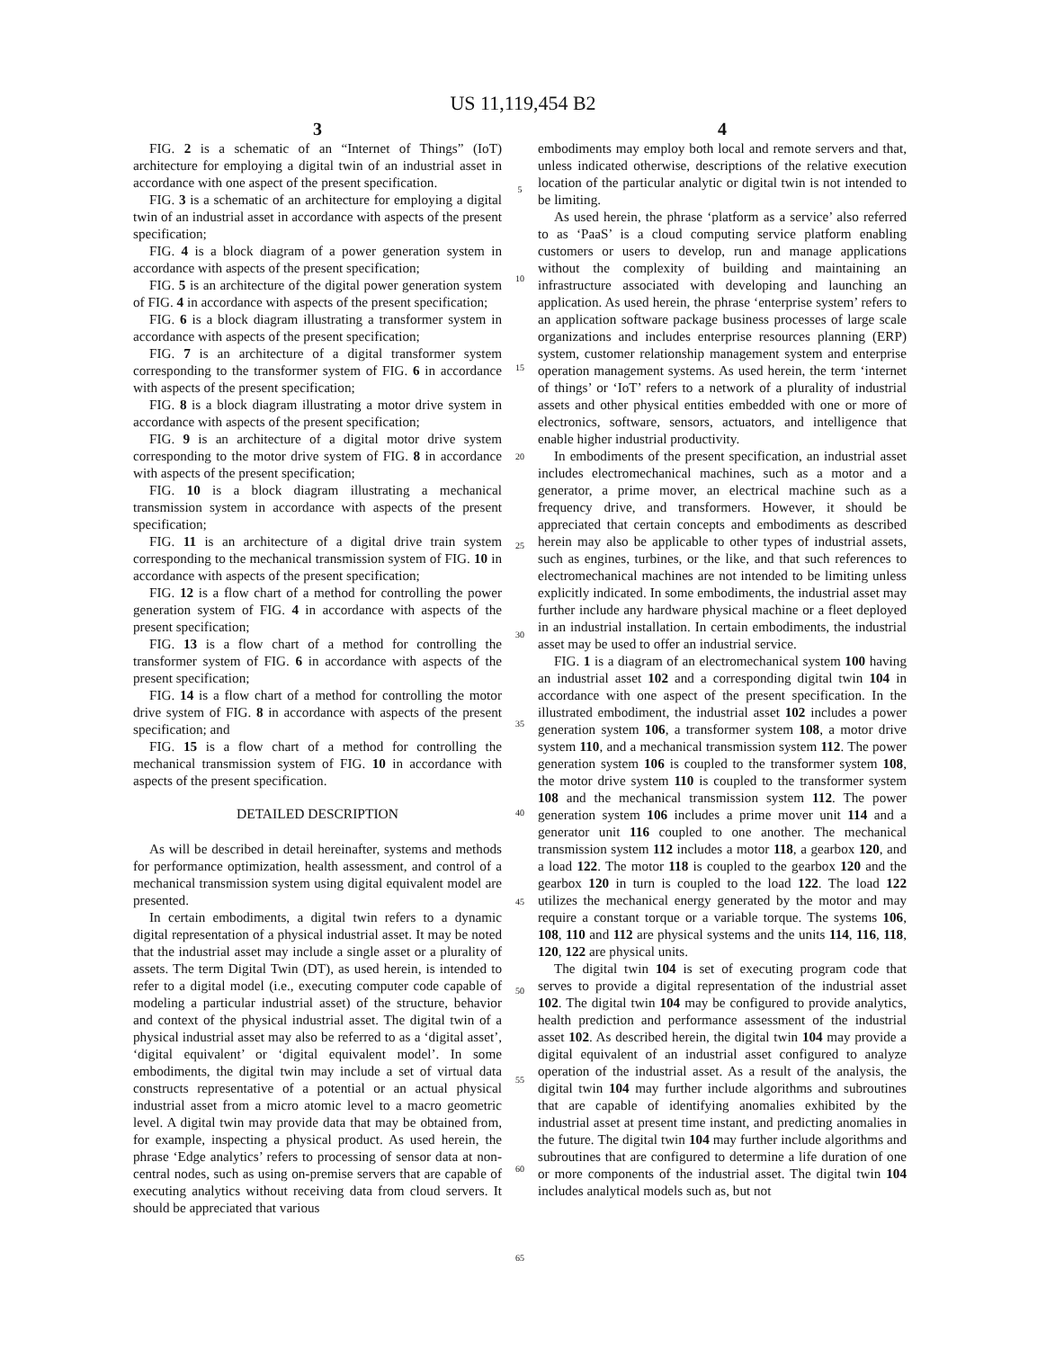US 11,119,454 B2
3
FIG. 2 is a schematic of an “Internet of Things” (IoT) architecture for employing a digital twin of an industrial asset in accordance with one aspect of the present specification.
FIG. 3 is a schematic of an architecture for employing a digital twin of an industrial asset in accordance with aspects of the present specification;
FIG. 4 is a block diagram of a power generation system in accordance with aspects of the present specification;
FIG. 5 is an architecture of the digital power generation system of FIG. 4 in accordance with aspects of the present specification;
FIG. 6 is a block diagram illustrating a transformer system in accordance with aspects of the present specification;
FIG. 7 is an architecture of a digital transformer system corresponding to the transformer system of FIG. 6 in accordance with aspects of the present specification;
FIG. 8 is a block diagram illustrating a motor drive system in accordance with aspects of the present specification;
FIG. 9 is an architecture of a digital motor drive system corresponding to the motor drive system of FIG. 8 in accordance with aspects of the present specification;
FIG. 10 is a block diagram illustrating a mechanical transmission system in accordance with aspects of the present specification;
FIG. 11 is an architecture of a digital drive train system corresponding to the mechanical transmission system of FIG. 10 in accordance with aspects of the present specification;
FIG. 12 is a flow chart of a method for controlling the power generation system of FIG. 4 in accordance with aspects of the present specification;
FIG. 13 is a flow chart of a method for controlling the transformer system of FIG. 6 in accordance with aspects of the present specification;
FIG. 14 is a flow chart of a method for controlling the motor drive system of FIG. 8 in accordance with aspects of the present specification; and
FIG. 15 is a flow chart of a method for controlling the mechanical transmission system of FIG. 10 in accordance with aspects of the present specification.
DETAILED DESCRIPTION
As will be described in detail hereinafter, systems and methods for performance optimization, health assessment, and control of a mechanical transmission system using digital equivalent model are presented.
In certain embodiments, a digital twin refers to a dynamic digital representation of a physical industrial asset. It may be noted that the industrial asset may include a single asset or a plurality of assets. The term Digital Twin (DT), as used herein, is intended to refer to a digital model (i.e., executing computer code capable of modeling a particular industrial asset) of the structure, behavior and context of the physical industrial asset. The digital twin of a physical industrial asset may also be referred to as a ‘digital asset’, ‘digital equivalent’ or ‘digital equivalent model’. In some embodiments, the digital twin may include a set of virtual data constructs representative of a potential or an actual physical industrial asset from a micro atomic level to a macro geometric level. A digital twin may provide data that may be obtained from, for example, inspecting a physical product. As used herein, the phrase ‘Edge analytics’ refers to processing of sensor data at non-central nodes, such as using on-premise servers that are capable of executing analytics without receiving data from cloud servers. It should be appreciated that various
5
10
15
20
25
30
35
40
45
50
55
60
65
4
embodiments may employ both local and remote servers and that, unless indicated otherwise, descriptions of the relative execution location of the particular analytic or digital twin is not intended to be limiting.
As used herein, the phrase ‘platform as a service’ also referred to as ‘PaaS’ is a cloud computing service platform enabling customers or users to develop, run and manage applications without the complexity of building and maintaining an infrastructure associated with developing and launching an application. As used herein, the phrase ‘enterprise system’ refers to an application software package business processes of large scale organizations and includes enterprise resources planning (ERP) system, customer relationship management system and enterprise operation management systems. As used herein, the term ‘internet of things’ or ‘IoT’ refers to a network of a plurality of industrial assets and other physical entities embedded with one or more of electronics, software, sensors, actuators, and intelligence that enable higher industrial productivity.
In embodiments of the present specification, an industrial asset includes electromechanical machines, such as a motor and a generator, a prime mover, an electrical machine such as a frequency drive, and transformers. However, it should be appreciated that certain concepts and embodiments as described herein may also be applicable to other types of industrial assets, such as engines, turbines, or the like, and that such references to electromechanical machines are not intended to be limiting unless explicitly indicated. In some embodiments, the industrial asset may further include any hardware physical machine or a fleet deployed in an industrial installation. In certain embodiments, the industrial asset may be used to offer an industrial service.
FIG. 1 is a diagram of an electromechanical system 100 having an industrial asset 102 and a corresponding digital twin 104 in accordance with one aspect of the present specification. In the illustrated embodiment, the industrial asset 102 includes a power generation system 106, a transformer system 108, a motor drive system 110, and a mechanical transmission system 112. The power generation system 106 is coupled to the transformer system 108, the motor drive system 110 is coupled to the transformer system 108 and the mechanical transmission system 112. The power generation system 106 includes a prime mover unit 114 and a generator unit 116 coupled to one another. The mechanical transmission system 112 includes a motor 118, a gearbox 120, and a load 122. The motor 118 is coupled to the gearbox 120 and the gearbox 120 in turn is coupled to the load 122. The load 122 utilizes the mechanical energy generated by the motor and may require a constant torque or a variable torque. The systems 106, 108, 110 and 112 are physical systems and the units 114, 116, 118, 120, 122 are physical units.
The digital twin 104 is set of executing program code that serves to provide a digital representation of the industrial asset 102. The digital twin 104 may be configured to provide analytics, health prediction and performance assessment of the industrial asset 102. As described herein, the digital twin 104 may provide a digital equivalent of an industrial asset configured to analyze operation of the industrial asset. As a result of the analysis, the digital twin 104 may further include algorithms and subroutines that are capable of identifying anomalies exhibited by the industrial asset at present time instant, and predicting anomalies in the future. The digital twin 104 may further include algorithms and subroutines that are configured to determine a life duration of one or more components of the industrial asset. The digital twin 104 includes analytical models such as, but not